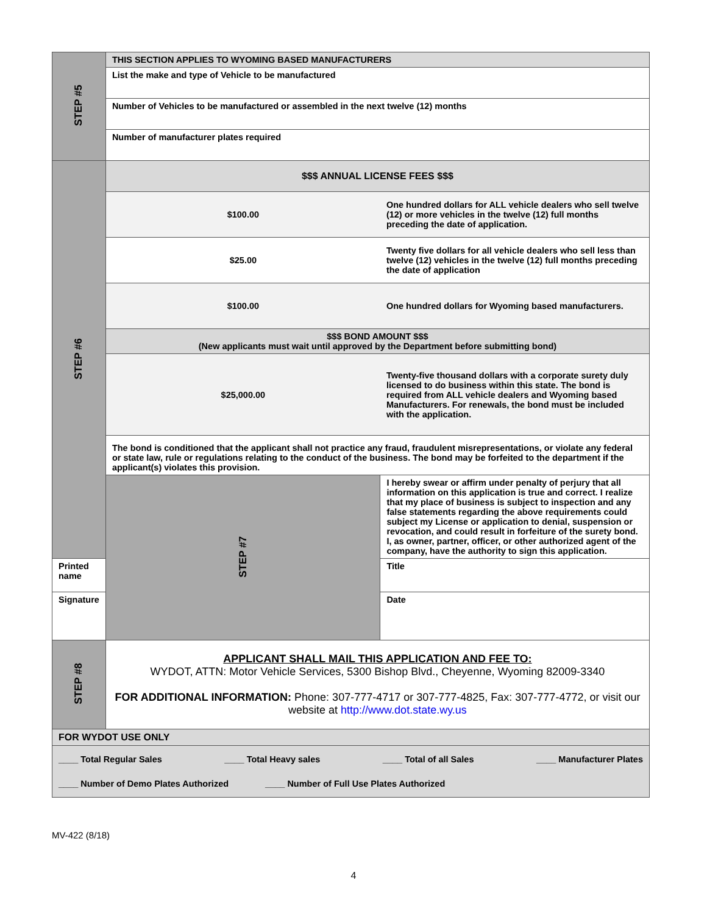| STEP #5 | THIS SECTION APPLIES TO WYOMING BASED MANUFACTURERS | |
| | List the make and type of Vehicle to be manufactured | |
| | Number of Vehicles to be manufactured or assembled in the next twelve (12) months | |
| | Number of manufacturer plates required | |
| STEP #6 | $$$ ANNUAL LICENSE FEES $$$ | |
| | $100.00 | One hundred dollars for ALL vehicle dealers who sell twelve (12) or more vehicles in the twelve (12) full months preceding the date of application. |
| | $25.00 | Twenty five dollars for all vehicle dealers who sell less than twelve (12) vehicles in the twelve (12) full months preceding the date of application |
| | $100.00 | One hundred dollars for Wyoming based manufacturers. |
| | $$$ BOND AMOUNT $$$ (New applicants must wait until approved by the Department before submitting bond) | |
| | $25,000.00 | Twenty-five thousand dollars with a corporate surety duly licensed to do business within this state. The bond is required from ALL vehicle dealers and Wyoming based Manufacturers. For renewals, the bond must be included with the application. |
| | The bond is conditioned that the applicant shall not practice any fraud, fraudulent misrepresentations, or violate any federal or state law, rule or regulations relating to the conduct of the business. The bond may be forfeited to the department if the applicant(s) violates this provision. | |
| | STEP #7 | I hereby swear or affirm under penalty of perjury that all information on this application is true and correct. I realize that my place of business is subject to inspection and any false statements regarding the above requirements could subject my License or application to denial, suspension or revocation, and could result in forfeiture of the surety bond. I, as owner, partner, officer, or other authorized agent of the company, have the authority to sign this application. |
| Printed name | | Title |
| Signature | | Date |
| STEP #8 | APPLICANT SHALL MAIL THIS APPLICATION AND FEE TO: WYDOT, ATTN: Motor Vehicle Services, 5300 Bishop Blvd., Cheyenne, Wyoming 82009-3340 FOR ADDITIONAL INFORMATION: Phone: 307-777-4717 or 307-777-4825, Fax: 307-777-4772, or visit our website at http://www.dot.state.wy.us | |
| FOR WYDOT USE ONLY | | |
| ____ Total Regular Sales ____ Total Heavy sales ____ Total of all Sales ____ Manufacturer Plates ____ Number of Demo Plates Authorized ____ Number of Full Use Plates Authorized | | |
MV-422 (8/18)
4